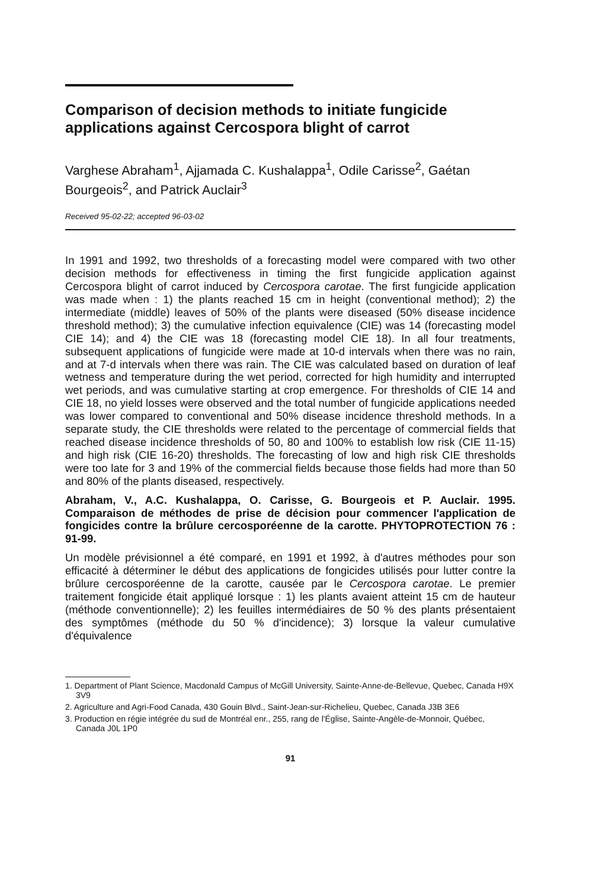Comparison of decision methods to initiate fungicide applications against Cercospora blight of carrot
Varghese Abraham<sup>1</sup>, Ajjamada C. Kushalappa<sup>1</sup>, Odile Carisse<sup>2</sup>, Gaétan Bourgeois<sup>2</sup>, and Patrick Auclair<sup>3</sup>
Received 95-02-22; accepted 96-03-02
In 1991 and 1992, two thresholds of a forecasting model were compared with two other decision methods for effectiveness in timing the first fungicide application against Cercospora blight of carrot induced by Cercospora carotae. The first fungicide application was made when : 1) the plants reached 15 cm in height (conventional method); 2) the intermediate (middle) leaves of 50% of the plants were diseased (50% disease incidence threshold method); 3) the cumulative infection equivalence (CIE) was 14 (forecasting model CIE 14); and 4) the CIE was 18 (forecasting model CIE 18). In all four treatments, subsequent applications of fungicide were made at 10-d intervals when there was no rain, and at 7-d intervals when there was rain. The CIE was calculated based on duration of leaf wetness and temperature during the wet period, corrected for high humidity and interrupted wet periods, and was cumulative starting at crop emergence. For thresholds of CIE 14 and CIE 18, no yield losses were observed and the total number of fungicide applications needed was lower compared to conventional and 50% disease incidence threshold methods. In a separate study, the CIE thresholds were related to the percentage of commercial fields that reached disease incidence thresholds of 50, 80 and 100% to establish low risk (CIE 11-15) and high risk (CIE 16-20) thresholds. The forecasting of low and high risk CIE thresholds were too late for 3 and 19% of the commercial fields because those fields had more than 50 and 80% of the plants diseased, respectively.
Abraham, V., A.C. Kushalappa, O. Carisse, G. Bourgeois et P. Auclair. 1995. Comparaison de méthodes de prise de décision pour commencer l'application de fongicides contre la brûlure cercosporéenne de la carotte. PHYTOPROTECTION 76 : 91-99.
Un modèle prévisionnel a été comparé, en 1991 et 1992, à d'autres méthodes pour son efficacité à déterminer le début des applications de fongicides utilisés pour lutter contre la brûlure cercosporéenne de la carotte, causée par le Cercospora carotae. Le premier traitement fongicide était appliqué lorsque : 1) les plants avaient atteint 15 cm de hauteur (méthode conventionnelle); 2) les feuilles intermédiaires de 50 % des plants présentaient des symptômes (méthode du 50 % d'incidence); 3) lorsque la valeur cumulative d'équivalence
1. Department of Plant Science, Macdonald Campus of McGill University, Sainte-Anne-de-Bellevue, Quebec, Canada H9X 3V9
2. Agriculture and Agri-Food Canada, 430 Gouin Blvd., Saint-Jean-sur-Richelieu, Quebec, Canada J3B 3E6
3. Production en régie intégrée du sud de Montréal enr., 255, rang de l'Église, Sainte-Angèle-de-Monnoir, Québec, Canada J0L 1P0
91